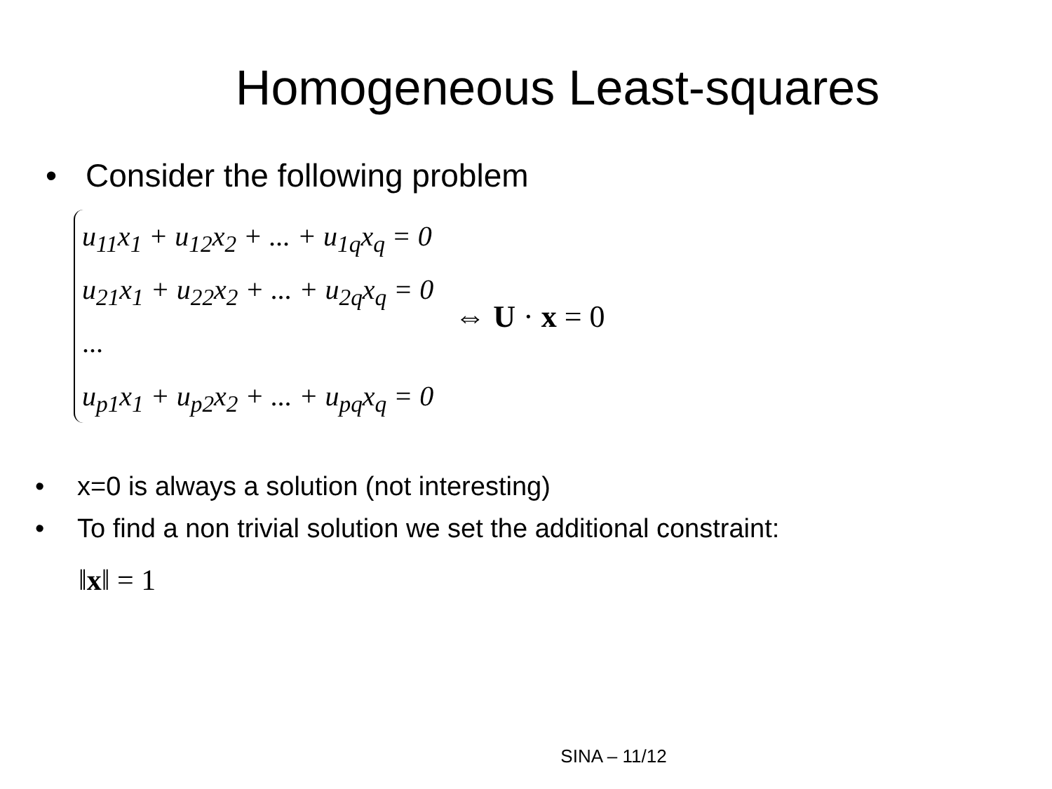Homogeneous Least-squares
• Consider the following problem
u<sub>11</sub>x<sub>1</sub> + u<sub>12</sub>x<sub>2</sub> + ... + u<sub>1q</sub>x<sub>q</sub> = 0
u<sub>21</sub>x<sub>1</sub> + u<sub>22</sub>x<sub>2</sub> + ... + u<sub>2q</sub>x<sub>q</sub> = 0
...
u<sub>p1</sub>x<sub>1</sub> + u<sub>p2</sub>x<sub>2</sub> + ... + u<sub>pq</sub>x<sub>q</sub> = 0
⇔ U · x = 0
• x=0 is always a solution (not interesting)
• To find a non trivial solution we set the additional constraint:
‖x‖ = 1
SINA – 11/12